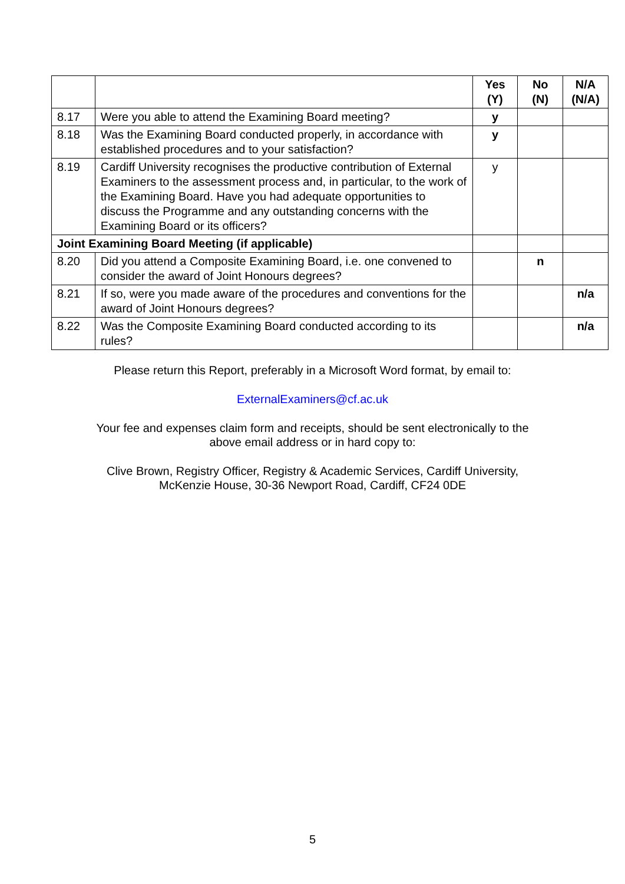| | | Yes (Y) | No (N) | N/A (N/A) |
| --- | --- | --- | --- | --- |
| 8.17 | Were you able to attend the Examining Board meeting? | y | | |
| 8.18 | Was the Examining Board conducted properly, in accordance with established procedures and to your satisfaction? | y | | |
| 8.19 | Cardiff University recognises the productive contribution of External Examiners to the assessment process and, in particular, to the work of the Examining Board. Have you had adequate opportunities to discuss the Programme and any outstanding concerns with the Examining Board or its officers? | y | | |
| Joint Examining Board Meeting (if applicable) | | | | |
| 8.20 | Did you attend a Composite Examining Board, i.e. one convened to consider the award of Joint Honours degrees? | | n | |
| 8.21 | If so, were you made aware of the procedures and conventions for the award of Joint Honours degrees? | | | n/a |
| 8.22 | Was the Composite Examining Board conducted according to its rules? | | | n/a |
Please return this Report, preferably in a Microsoft Word format, by email to:
ExternalExaminers@cf.ac.uk
Your fee and expenses claim form and receipts, should be sent electronically to the
above email address or in hard copy to:
Clive Brown, Registry Officer, Registry & Academic Services, Cardiff University,
McKenzie House, 30-36 Newport Road, Cardiff, CF24 0DE
5